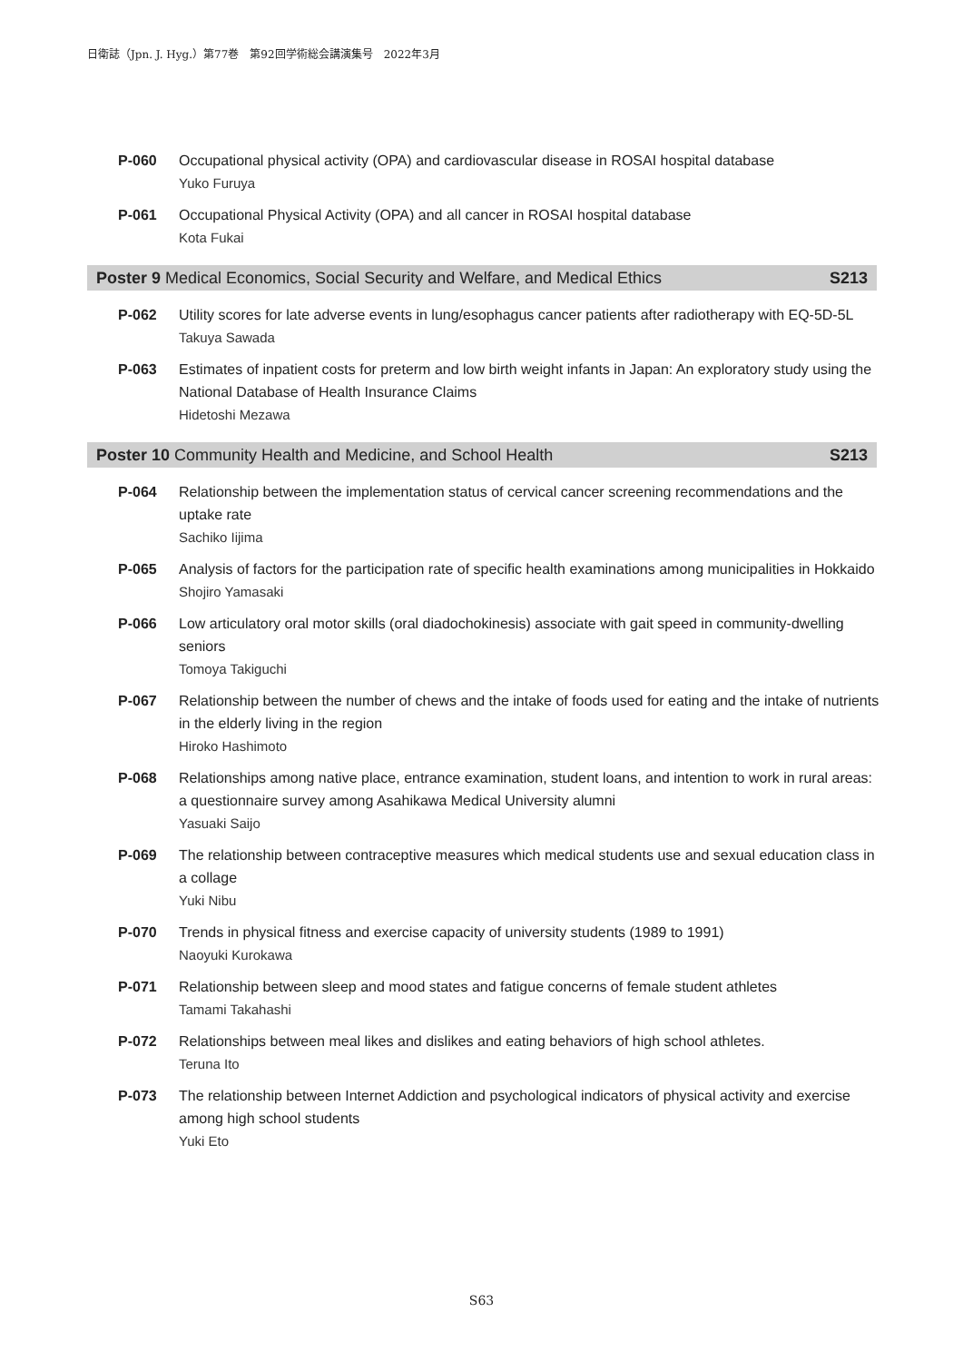日衛誌（Jpn. J. Hyg.）第77巻　第92回学術総会講演集号　2022年3月
P-060
Occupational physical activity (OPA) and cardiovascular disease in ROSAI hospital database
Yuko Furuya
P-061
Occupational Physical Activity (OPA) and all cancer in ROSAI hospital database
Kota Fukai
Poster 9 Medical Economics, Social Security and Welfare, and Medical Ethics S213
P-062
Utility scores for late adverse events in lung/esophagus cancer patients after radiotherapy with EQ-5D-5L
Takuya Sawada
P-063
Estimates of inpatient costs for preterm and low birth weight infants in Japan: An exploratory study using the National Database of Health Insurance Claims
Hidetoshi Mezawa
Poster 10 Community Health and Medicine, and School Health S213
P-064
Relationship between the implementation status of cervical cancer screening recommendations and the uptake rate
Sachiko Iijima
P-065
Analysis of factors for the participation rate of specific health examinations among municipalities in Hokkaido
Shojiro Yamasaki
P-066
Low articulatory oral motor skills (oral diadochokinesis) associate with gait speed in community-dwelling seniors
Tomoya Takiguchi
P-067
Relationship between the number of chews and the intake of foods used for eating and the intake of nutrients in the elderly living in the region
Hiroko Hashimoto
P-068
Relationships among native place, entrance examination, student loans, and intention to work in rural areas: a questionnaire survey among Asahikawa Medical University alumni
Yasuaki Saijo
P-069
The relationship between contraceptive measures which medical students use and sexual education class in a collage
Yuki Nibu
P-070
Trends in physical fitness and exercise capacity of university students (1989 to 1991)
Naoyuki Kurokawa
P-071
Relationship between sleep and mood states and fatigue concerns of female student athletes
Tamami Takahashi
P-072
Relationships between meal likes and dislikes and eating behaviors of high school athletes.
Teruna Ito
P-073
The relationship between Internet Addiction and psychological indicators of physical activity and exercise among high school students
Yuki Eto
S63